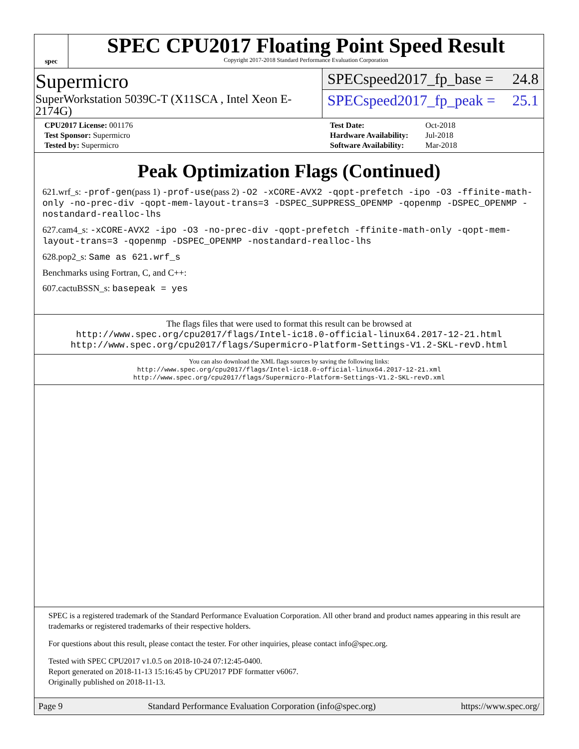spec
SPEC CPU2017 Floating Point Speed Result
Copyright 2017-2018 Standard Performance Evaluation Corporation
Supermicro
SuperWorkstation 5039C-T (X11SCA , Intel Xeon E-2174G)
SPECspeed2017_fp_base = 24.8
SPECspeed2017_fp_peak = 25.1
| CPU2017 License: 001176 |
| Test Sponsor: Supermicro |
| Tested by: Supermicro |
| Test Date: | Oct-2018 |
| Hardware Availability: | Jul-2018 |
| Software Availability: | Mar-2018 |
Peak Optimization Flags (Continued)
621.wrf_s: -prof-gen(pass 1) -prof-use(pass 2) -O2 -xCORE-AVX2 -qopt-prefetch -ipo -O3 -ffinite-math-only -no-prec-div -qopt-mem-layout-trans=3 -DSPEC_SUPPRESS_OPENMP -qopenmp -DSPEC_OPENMP -nostandard-realloc-lhs
627.cam4_s: -xCORE-AVX2 -ipo -O3 -no-prec-div -qopt-prefetch -ffinite-math-only -qopt-mem-layout-trans=3 -qopenmp -DSPEC_OPENMP -nostandard-realloc-lhs
628.pop2_s: Same as 621.wrf_s
Benchmarks using Fortran, C, and C++:
607.cactuBSSN_s: basepeak = yes
The flags files that were used to format this result can be browsed at
http://www.spec.org/cpu2017/flags/Intel-ic18.0-official-linux64.2017-12-21.html
http://www.spec.org/cpu2017/flags/Supermicro-Platform-Settings-V1.2-SKL-revD.html
You can also download the XML flags sources by saving the following links:
http://www.spec.org/cpu2017/flags/Intel-ic18.0-official-linux64.2017-12-21.xml
http://www.spec.org/cpu2017/flags/Supermicro-Platform-Settings-V1.2-SKL-revD.xml
SPEC is a registered trademark of the Standard Performance Evaluation Corporation. All other brand and product names appearing in this result are trademarks or registered trademarks of their respective holders.
For questions about this result, please contact the tester. For other inquiries, please contact info@spec.org.
Tested with SPEC CPU2017 v1.0.5 on 2018-10-24 07:12:45-0400.
Report generated on 2018-11-13 15:16:45 by CPU2017 PDF formatter v6067.
Originally published on 2018-11-13.
Page 9 Standard Performance Evaluation Corporation (info@spec.org) https://www.spec.org/